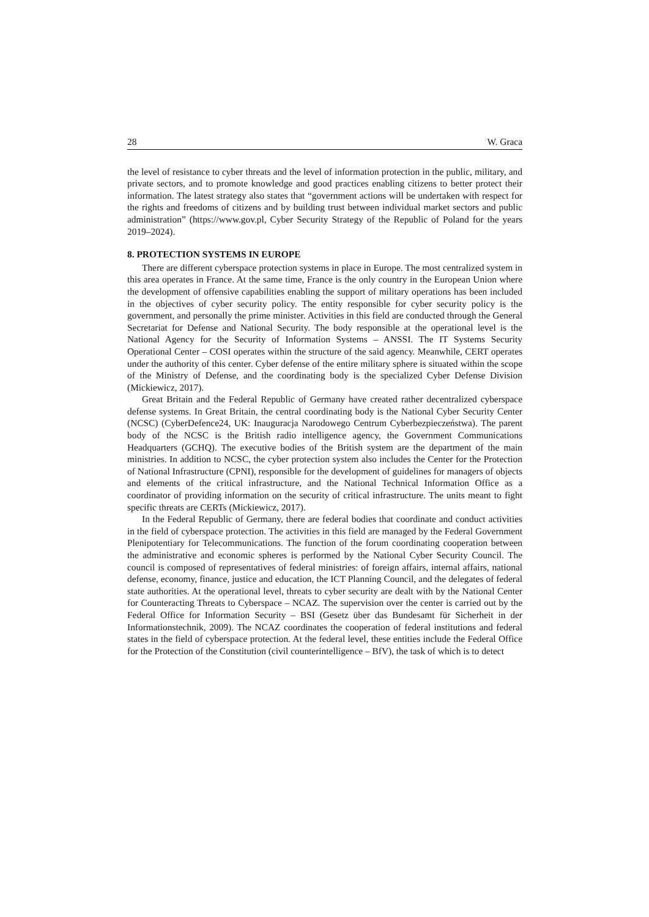28 W. Graca
the level of resistance to cyber threats and the level of information protection in the public, military, and private sectors, and to promote knowledge and good practices enabling citizens to better protect their information. The latest strategy also states that “government actions will be undertaken with respect for the rights and freedoms of citizens and by building trust between individual market sectors and public administration” (https://www.gov.pl, Cyber Security Strategy of the Republic of Poland for the years 2019–2024).
8. PROTECTION SYSTEMS IN EUROPE
There are different cyberspace protection systems in place in Europe. The most centralized system in this area operates in France. At the same time, France is the only country in the European Union where the development of offensive capabilities enabling the support of military operations has been included in the objectives of cyber security policy. The entity responsible for cyber security policy is the government, and personally the prime minister. Activities in this field are conducted through the General Secretariat for Defense and National Security. The body responsible at the operational level is the National Agency for the Security of Information Systems – ANSSI. The IT Systems Security Operational Center – COSI operates within the structure of the said agency. Meanwhile, CERT operates under the authority of this center. Cyber defense of the entire military sphere is situated within the scope of the Ministry of Defense, and the coordinating body is the specialized Cyber Defense Division (Mickiewicz, 2017).
Great Britain and the Federal Republic of Germany have created rather decentralized cyberspace defense systems. In Great Britain, the central coordinating body is the National Cyber Security Center (NCSC) (CyberDefence24, UK: Inauguracja Narodowego Centrum Cyberbezpieczeństwa). The parent body of the NCSC is the British radio intelligence agency, the Government Communications Headquarters (GCHQ). The executive bodies of the British system are the department of the main ministries. In addition to NCSC, the cyber protection system also includes the Center for the Protection of National Infrastructure (CPNI), responsible for the development of guidelines for managers of objects and elements of the critical infrastructure, and the National Technical Information Office as a coordinator of providing information on the security of critical infrastructure. The units meant to fight specific threats are CERTs (Mickiewicz, 2017).
In the Federal Republic of Germany, there are federal bodies that coordinate and conduct activities in the field of cyberspace protection. The activities in this field are managed by the Federal Government Plenipotentiary for Telecommunications. The function of the forum coordinating cooperation between the administrative and economic spheres is performed by the National Cyber Security Council. The council is composed of representatives of federal ministries: of foreign affairs, internal affairs, national defense, economy, finance, justice and education, the ICT Planning Council, and the delegates of federal state authorities. At the operational level, threats to cyber security are dealt with by the National Center for Counteracting Threats to Cyberspace – NCAZ. The supervision over the center is carried out by the Federal Office for Information Security – BSI (Gesetz über das Bundesamt für Sicherheit in der Informationstechnik, 2009). The NCAZ coordinates the cooperation of federal institutions and federal states in the field of cyberspace protection. At the federal level, these entities include the Federal Office for the Protection of the Constitution (civil counterintelligence – BfV), the task of which is to detect